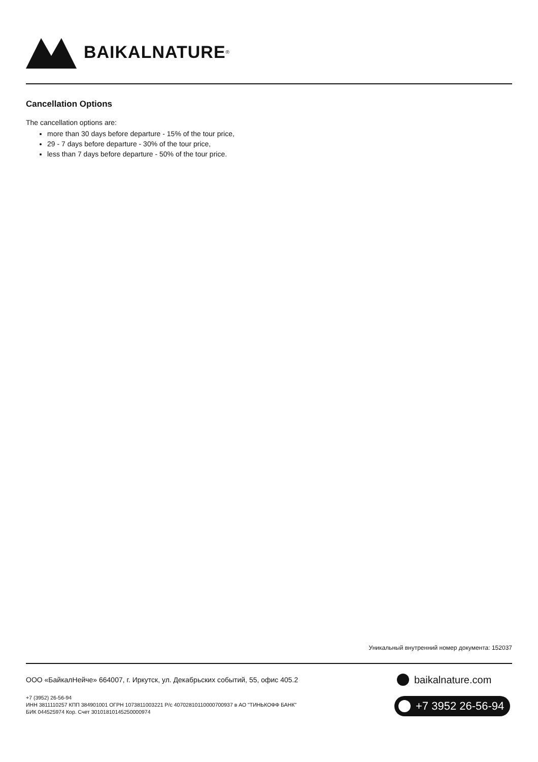BAIKALNATURE<sup>®</sup>
Cancellation Options
The cancellation options are:
more than 30 days before departure - 15% of the tour price,
29 - 7 days before departure - 30% of the tour price,
less than 7 days before departure - 50% of the tour price.
Уникальный внутренний номер документа: 152037
ООО «БайкалНейче» 664007, г. Иркутск, ул. Декабрьских событий, 55, офис 405.2
+7 (3952) 26-56-94
ИНН 3811110257 КПП 384901001 ОГРН 1073811003221 Р/с 40702810110000700937 в АО "ТИНЬКОФФ БАНК"
БИК 044525974 Кор. Счет 30101810145250000974
baikalnature.com
+7 3952 26-56-94